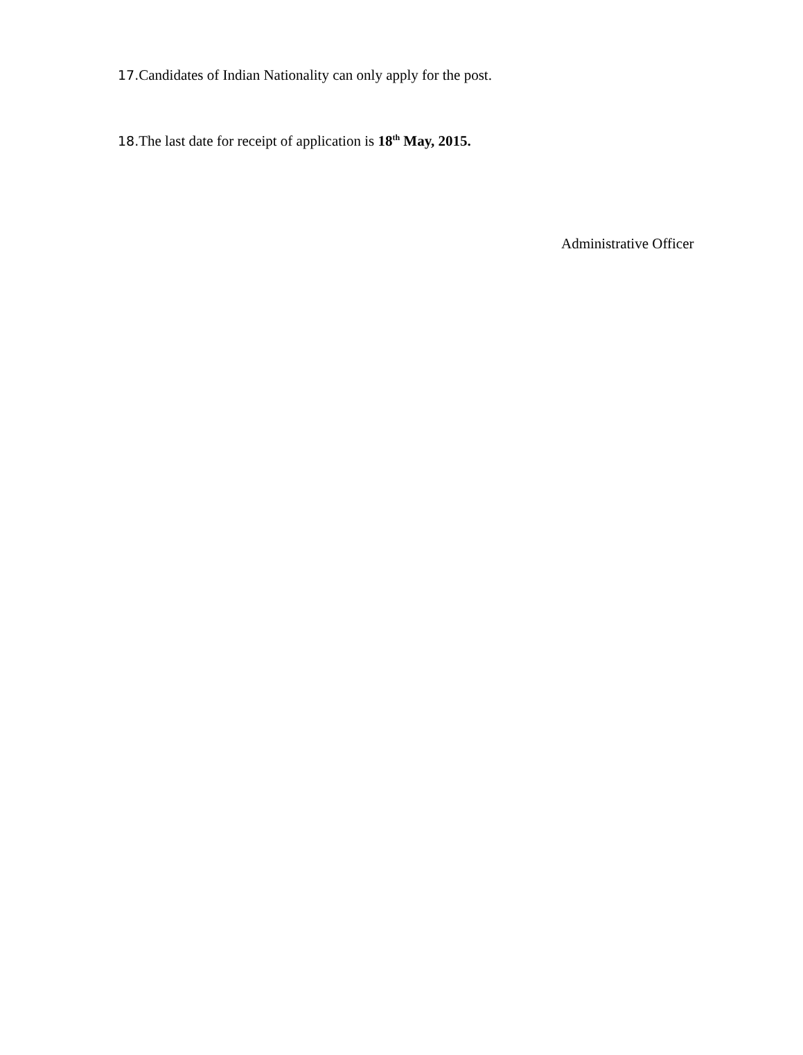17. Candidates of Indian Nationality can only apply for the post.
18. The last date for receipt of application is 18<sup>th</sup> May, 2015.
Administrative Officer